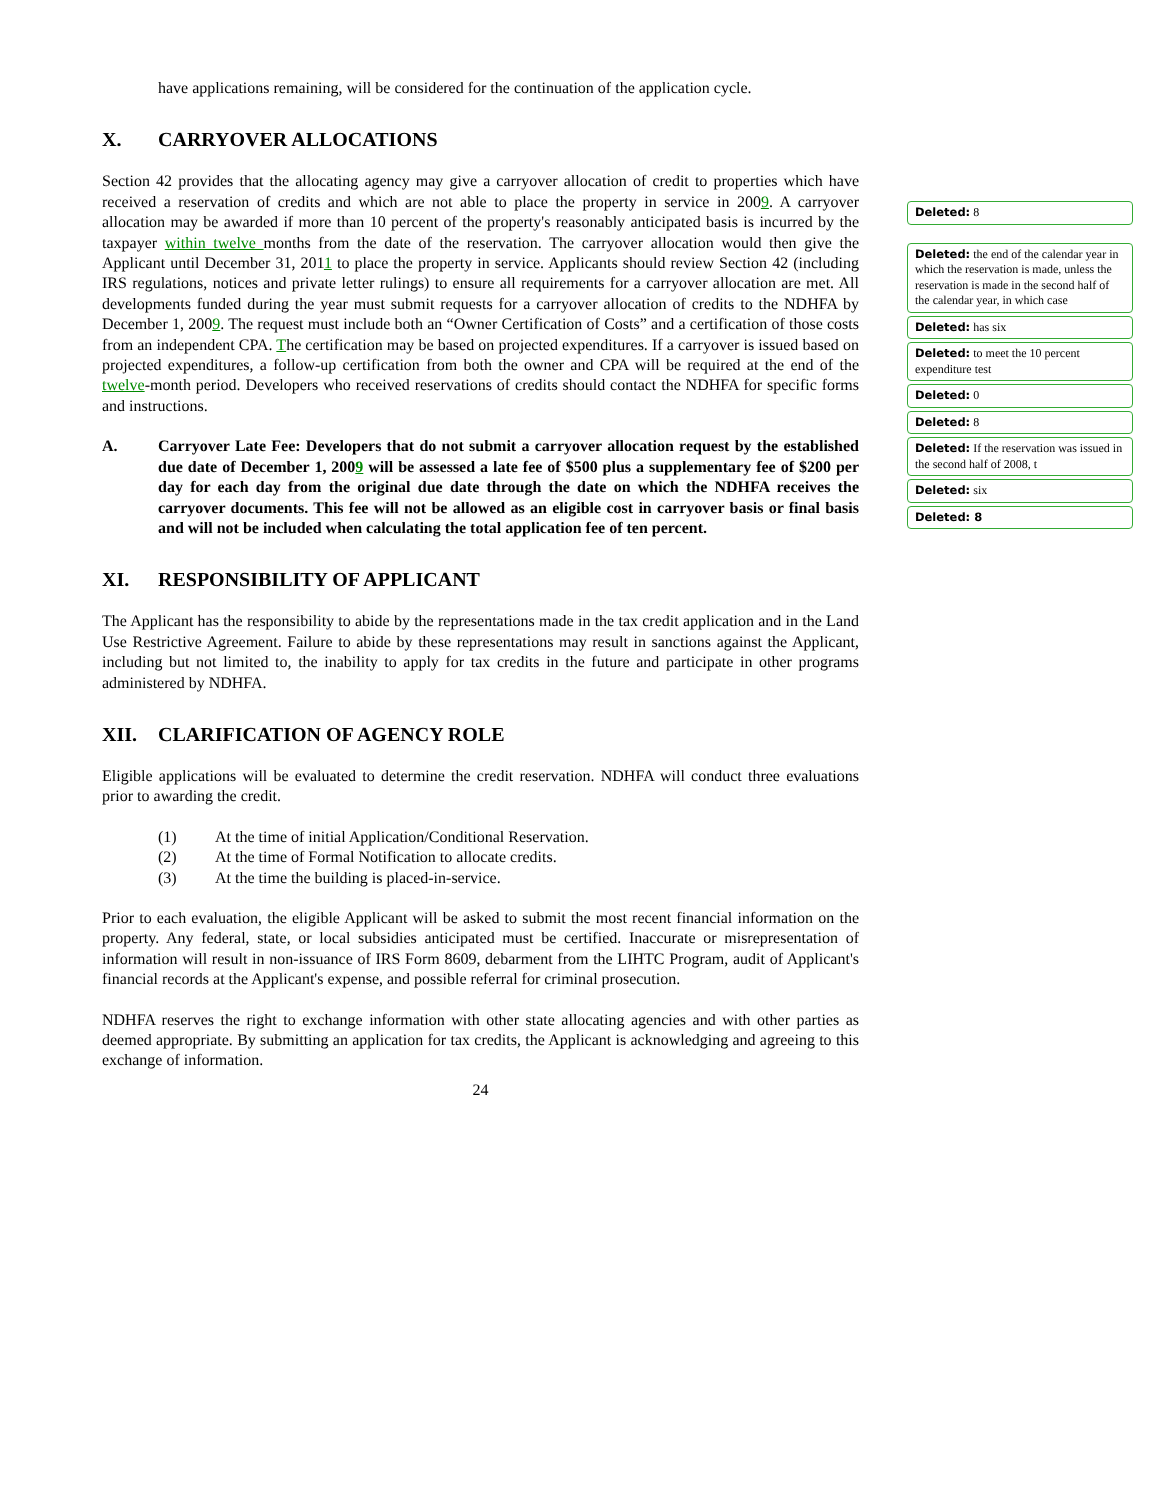have applications remaining, will be considered for the continuation of the application cycle.
X. CARRYOVER ALLOCATIONS
Section 42 provides that the allocating agency may give a carryover allocation of credit to properties which have received a reservation of credits and which are not able to place the property in service in 2009. A carryover allocation may be awarded if more than 10 percent of the property's reasonably anticipated basis is incurred by the taxpayer within twelve months from the date of the reservation. The carryover allocation would then give the Applicant until December 31, 2011 to place the property in service. Applicants should review Section 42 (including IRS regulations, notices and private letter rulings) to ensure all requirements for a carryover allocation are met. All developments funded during the year must submit requests for a carryover allocation of credits to the NDHFA by December 1, 2009. The request must include both an “Owner Certification of Costs” and a certification of those costs from an independent CPA. The certification may be based on projected expenditures. If a carryover is issued based on projected expenditures, a follow-up certification from both the owner and CPA will be required at the end of the twelve-month period. Developers who received reservations of credits should contact the NDHFA for specific forms and instructions.
A. Carryover Late Fee: Developers that do not submit a carryover allocation request by the established due date of December 1, 2009 will be assessed a late fee of $500 plus a supplementary fee of $200 per day for each day from the original due date through the date on which the NDHFA receives the carryover documents. This fee will not be allowed as an eligible cost in carryover basis or final basis and will not be included when calculating the total application fee of ten percent.
XI. RESPONSIBILITY OF APPLICANT
The Applicant has the responsibility to abide by the representations made in the tax credit application and in the Land Use Restrictive Agreement. Failure to abide by these representations may result in sanctions against the Applicant, including but not limited to, the inability to apply for tax credits in the future and participate in other programs administered by NDHFA.
XII. CLARIFICATION OF AGENCY ROLE
Eligible applications will be evaluated to determine the credit reservation. NDHFA will conduct three evaluations prior to awarding the credit.
(1) At the time of initial Application/Conditional Reservation.
(2) At the time of Formal Notification to allocate credits.
(3) At the time the building is placed-in-service.
Prior to each evaluation, the eligible Applicant will be asked to submit the most recent financial information on the property. Any federal, state, or local subsidies anticipated must be certified. Inaccurate or misrepresentation of information will result in non-issuance of IRS Form 8609, debarment from the LIHTC Program, audit of Applicant's financial records at the Applicant's expense, and possible referral for criminal prosecution.
NDHFA reserves the right to exchange information with other state allocating agencies and with other parties as deemed appropriate. By submitting an application for tax credits, the Applicant is acknowledging and agreeing to this exchange of information.
24
Deleted: 8
Deleted: the end of the calendar year in which the reservation is made, unless the reservation is made in the second half of the calendar year, in which case
Deleted: has six
Deleted: to meet the 10 percent expenditure test
Deleted: 0
Deleted: 8
Deleted: If the reservation was issued in the second half of 2008, t
Deleted: six
Deleted: 8